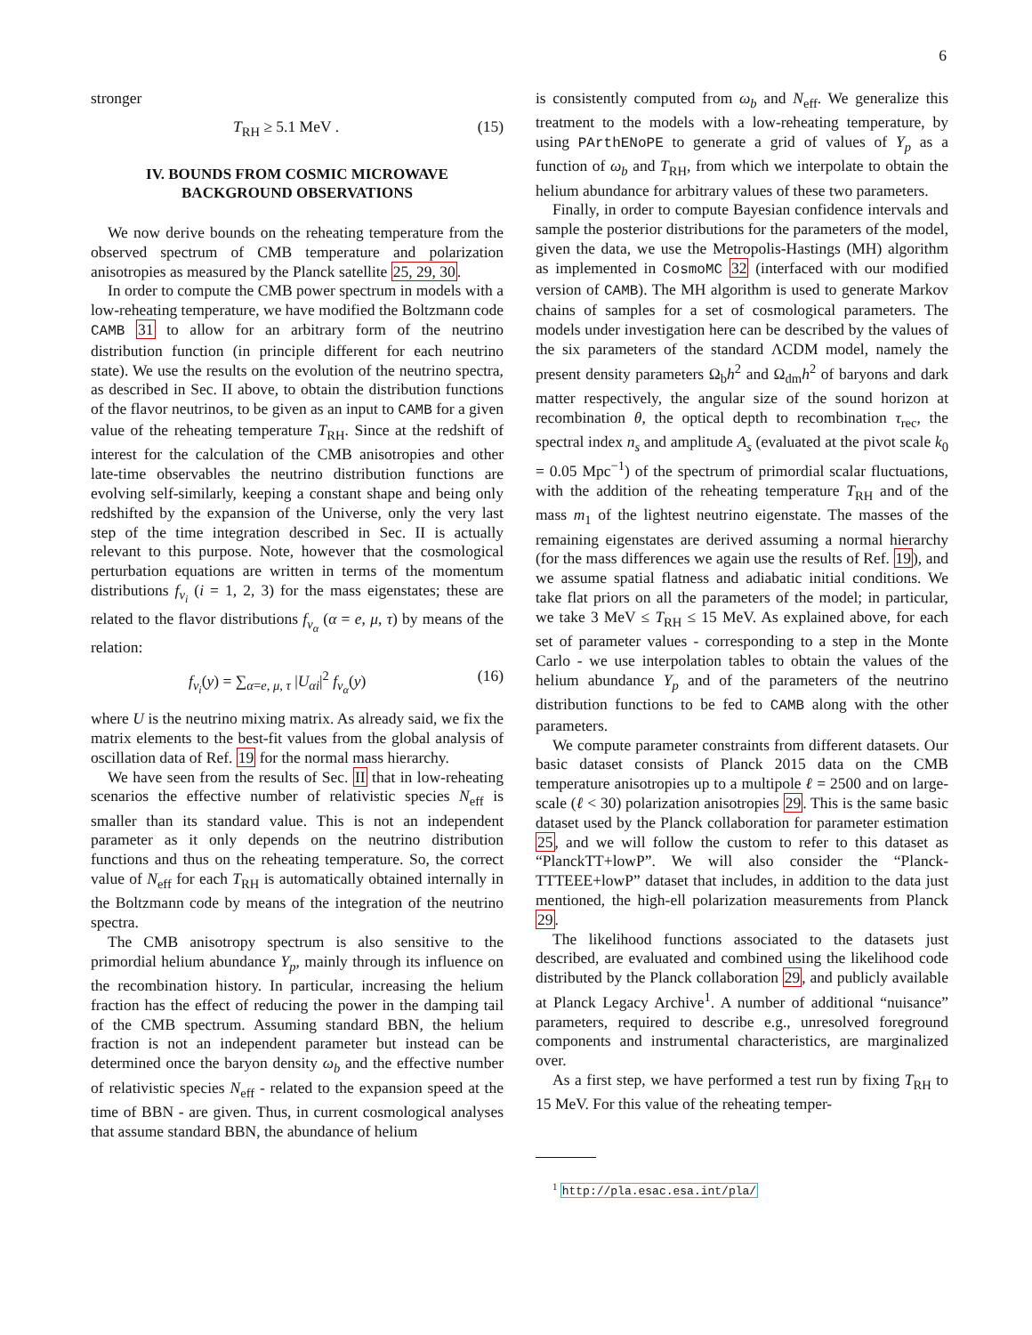6
stronger
T<sub>RH</sub> ≥ 5.1 MeV . (15)
IV. BOUNDS FROM COSMIC MICROWAVE BACKGROUND OBSERVATIONS
We now derive bounds on the reheating temperature from the observed spectrum of CMB temperature and polarization anisotropies as measured by the Planck satellite 25, 29, 30.
In order to compute the CMB power spectrum in models with a low-reheating temperature, we have modified the Boltzmann code CAMB 31 to allow for an arbitrary form of the neutrino distribution function (in principle different for each neutrino state). We use the results on the evolution of the neutrino spectra, as described in Sec. II above, to obtain the distribution functions of the flavor neutrinos, to be given as an input to CAMB for a given value of the reheating temperature T<sub>RH</sub>. Since at the redshift of interest for the calculation of the CMB anisotropies and other late-time observables the neutrino distribution functions are evolving self-similarly, keeping a constant shape and being only redshifted by the expansion of the Universe, only the very last step of the time integration described in Sec. II is actually relevant to this purpose. Note, however that the cosmological perturbation equations are written in terms of the momentum distributions f<sub>ν<sub>i</sub></sub> (i = 1, 2, 3) for the mass eigenstates; these are related to the flavor distributions f<sub>ν<sub>α</sub></sub> (α = e, μ, τ) by means of the relation:
f<sub>ν<sub>i</sub></sub>(y) = ∑<sub>α=e, μ, τ</sub> |U<sub>αi</sub>|<sup>2</sup> f<sub>ν<sub>α</sub></sub>(y) (16)
where U is the neutrino mixing matrix. As already said, we fix the matrix elements to the best-fit values from the global analysis of oscillation data of Ref. 19 for the normal mass hierarchy.
We have seen from the results of Sec. II that in low-reheating scenarios the effective number of relativistic species N<sub>eff</sub> is smaller than its standard value. This is not an independent parameter as it only depends on the neutrino distribution functions and thus on the reheating temperature. So, the correct value of N<sub>eff</sub> for each T<sub>RH</sub> is automatically obtained internally in the Boltzmann code by means of the integration of the neutrino spectra.
The CMB anisotropy spectrum is also sensitive to the primordial helium abundance Y<sub>p</sub>, mainly through its influence on the recombination history. In particular, increasing the helium fraction has the effect of reducing the power in the damping tail of the CMB spectrum. Assuming standard BBN, the helium fraction is not an independent parameter but instead can be determined once the baryon density ω<sub>b</sub> and the effective number of relativistic species N<sub>eff</sub> - related to the expansion speed at the time of BBN - are given. Thus, in current cosmological analyses that assume standard BBN, the abundance of helium
is consistently computed from ω<sub>b</sub> and N<sub>eff</sub>. We generalize this treatment to the models with a low-reheating temperature, by using PArthENoPE to generate a grid of values of Y<sub>p</sub> as a function of ω<sub>b</sub> and T<sub>RH</sub>, from which we interpolate to obtain the helium abundance for arbitrary values of these two parameters.
Finally, in order to compute Bayesian confidence intervals and sample the posterior distributions for the parameters of the model, given the data, we use the Metropolis-Hastings (MH) algorithm as implemented in CosmoMC 32 (interfaced with our modified version of CAMB). The MH algorithm is used to generate Markov chains of samples for a set of cosmological parameters. The models under investigation here can be described by the values of the six parameters of the standard ΛCDM model, namely the present density parameters Ω<sub>b</sub>h<sup>2</sup> and Ω<sub>dm</sub>h<sup>2</sup> of baryons and dark matter respectively, the angular size of the sound horizon at recombination θ, the optical depth to recombination τ<sub>rec</sub>, the spectral index n<sub>s</sub> and amplitude A<sub>s</sub> (evaluated at the pivot scale k<sub>0</sub> = 0.05 Mpc<sup>−1</sup>) of the spectrum of primordial scalar fluctuations, with the addition of the reheating temperature T<sub>RH</sub> and of the mass m<sub>1</sub> of the lightest neutrino eigenstate. The masses of the remaining eigenstates are derived assuming a normal hierarchy (for the mass differences we again use the results of Ref. 19), and we assume spatial flatness and adiabatic initial conditions. We take flat priors on all the parameters of the model; in particular, we take 3 MeV ≤ T<sub>RH</sub> ≤ 15 MeV. As explained above, for each set of parameter values - corresponding to a step in the Monte Carlo - we use interpolation tables to obtain the values of the helium abundance Y<sub>p</sub> and of the parameters of the neutrino distribution functions to be fed to CAMB along with the other parameters.
We compute parameter constraints from different datasets. Our basic dataset consists of Planck 2015 data on the CMB temperature anisotropies up to a multipole ℓ = 2500 and on large-scale (ℓ < 30) polarization anisotropies 29. This is the same basic dataset used by the Planck collaboration for parameter estimation 25, and we will follow the custom to refer to this dataset as “PlanckTT+lowP”. We will also consider the “Planck-TTTEEE+lowP” dataset that includes, in addition to the data just mentioned, the high-ell polarization measurements from Planck 29.
The likelihood functions associated to the datasets just described, are evaluated and combined using the likelihood code distributed by the Planck collaboration 29, and publicly available at Planck Legacy Archive<sup>1</sup>. A number of additional “nuisance” parameters, required to describe e.g., unresolved foreground components and instrumental characteristics, are marginalized over.
As a first step, we have performed a test run by fixing T<sub>RH</sub> to 15 MeV. For this value of the reheating temper-
<sup>1</sup> http://pla.esac.esa.int/pla/